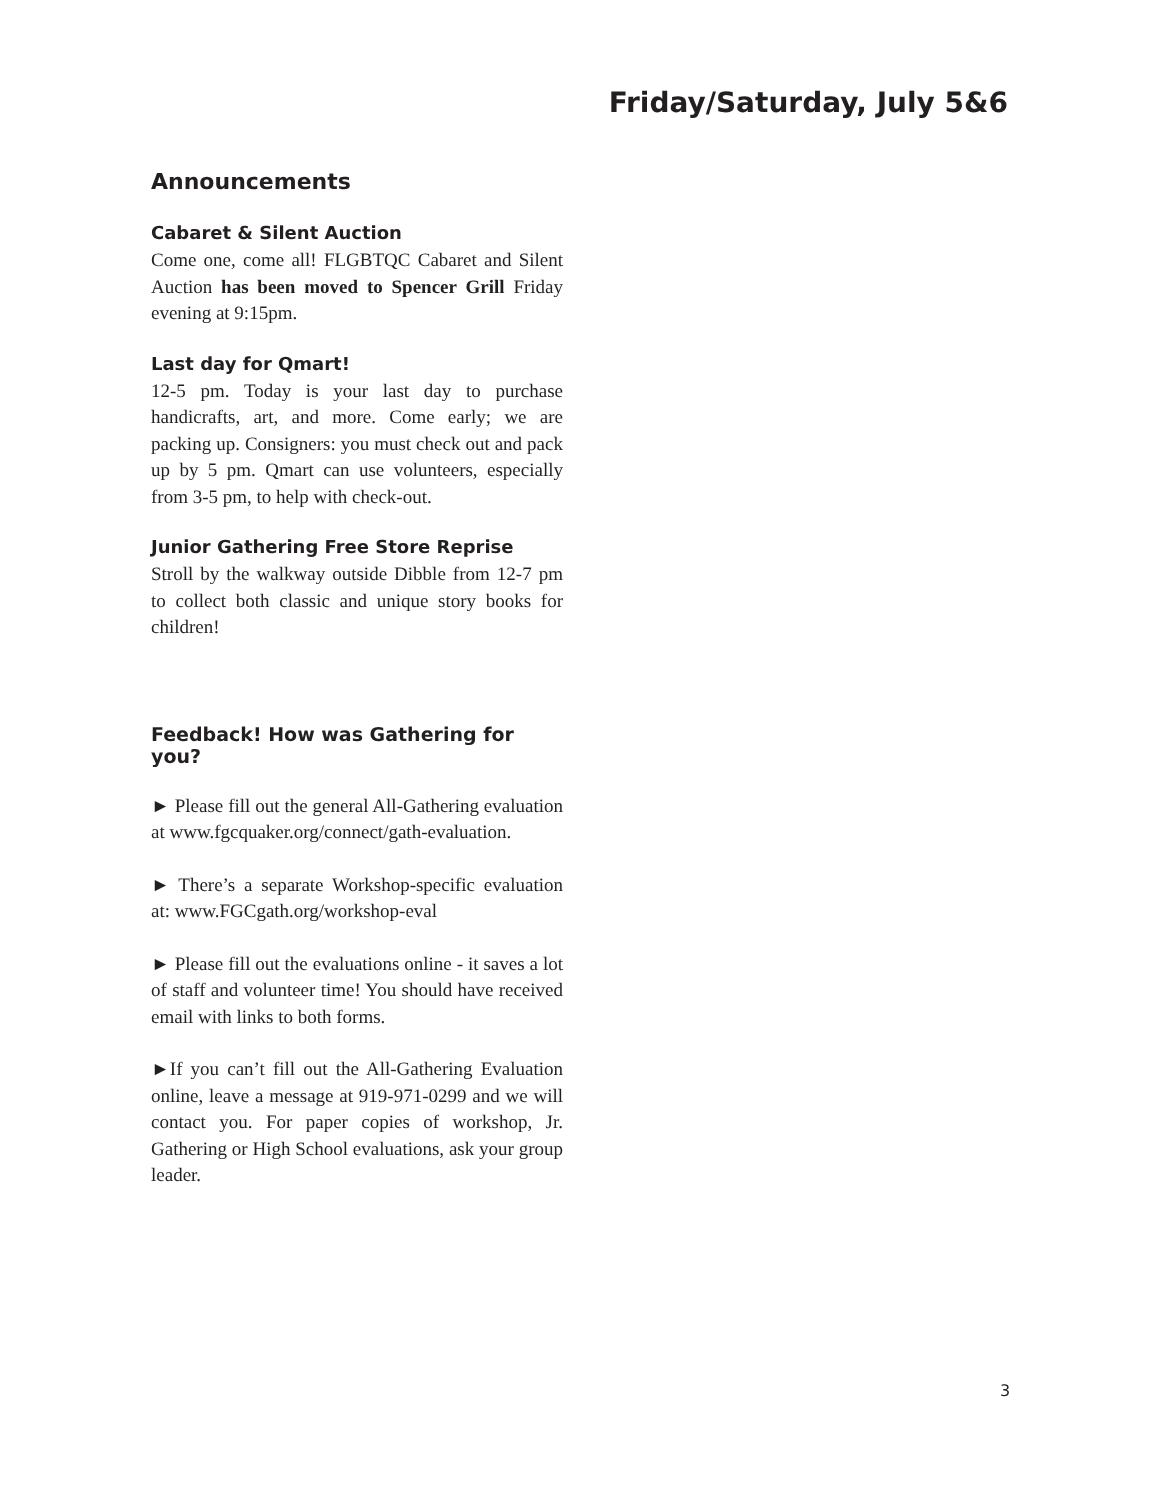Friday/Saturday, July 5&6
Announcements
Cabaret & Silent Auction
Come one, come all! FLGBTQC Cabaret and Silent Auction has been moved to Spencer Grill Friday evening at 9:15pm.
Last day for Qmart!
12-5 pm. Today is your last day to purchase handicrafts, art, and more. Come early; we are packing up. Consigners: you must check out and pack up by 5 pm. Qmart can use volunteers, especially from 3-5 pm, to help with check-out.
Junior Gathering Free Store Reprise
Stroll by the walkway outside Dibble from 12-7 pm to collect both classic and unique story books for children!
Feedback! How was Gathering for you?
► Please fill out the general All-Gathering evaluation at www.fgcquaker.org/connect/gath-evaluation.
► There’s a separate Workshop-specific evaluation at: www.FGCgath.org/workshop-eval
► Please fill out the evaluations online - it saves a lot of staff and volunteer time! You should have received email with links to both forms.
►If you can’t fill out the All-Gathering Evaluation online, leave a message at 919-971-0299 and we will contact you. For paper copies of workshop, Jr. Gathering or High School evaluations, ask your group leader.
3